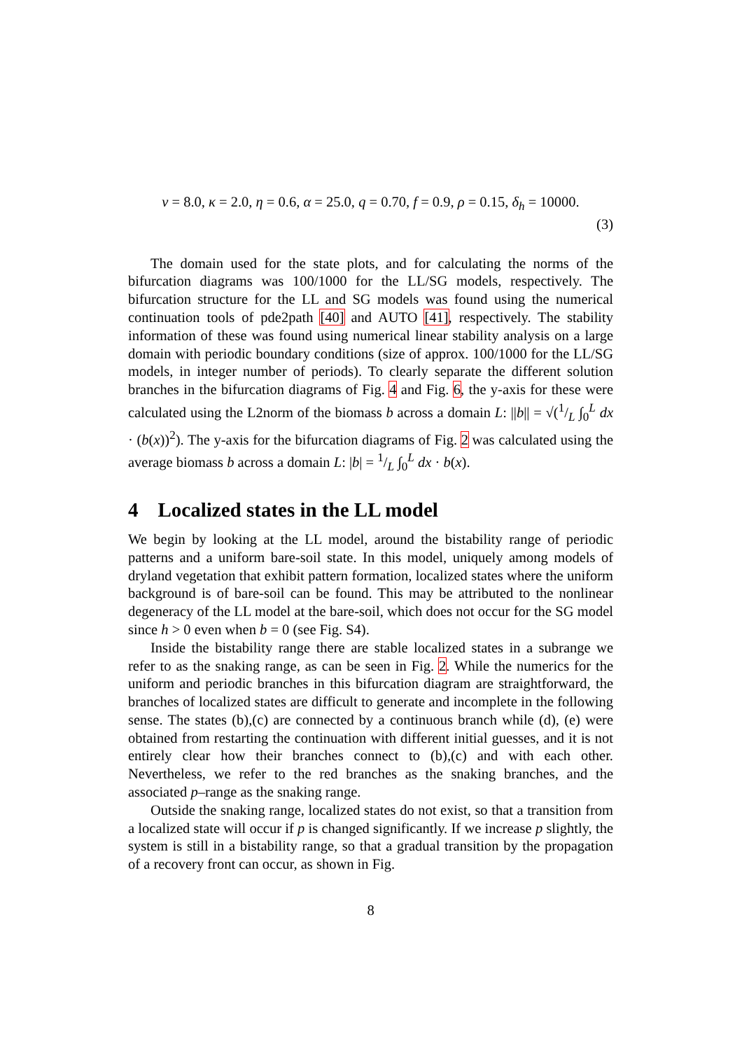ν = 8.0, κ = 2.0, η = 0.6, α = 25.0, q = 0.70, f = 0.9, ρ = 0.15, δ<sub>h</sub> = 10000.
(3)
The domain used for the state plots, and for calculating the norms of the bifurcation diagrams was 100/1000 for the LL/SG models, respectively. The bifurcation structure for the LL and SG models was found using the numerical continuation tools of pde2path [40] and AUTO [41], respectively. The stability information of these was found using numerical linear stability analysis on a large domain with periodic boundary conditions (size of approx. 100/1000 for the LL/SG models, in integer number of periods). To clearly separate the different solution branches in the bifurcation diagrams of Fig. 4 and Fig. 6, the y-axis for these were calculated using the L2norm of the biomass b across a domain L: ||b|| = √(1/L ∫<sub>0</sub><sup>L</sup> dx · (b(x))<sup>2</sup>). The y-axis for the bifurcation diagrams of Fig. 2 was calculated using the average biomass b across a domain L: |b| = 1/L ∫<sub>0</sub><sup>L</sup> dx · b(x).
4 Localized states in the LL model
We begin by looking at the LL model, around the bistability range of periodic patterns and a uniform bare-soil state. In this model, uniquely among models of dryland vegetation that exhibit pattern formation, localized states where the uniform background is of bare-soil can be found. This may be attributed to the nonlinear degeneracy of the LL model at the bare-soil, which does not occur for the SG model since h > 0 even when b = 0 (see Fig. S4).
Inside the bistability range there are stable localized states in a subrange we refer to as the snaking range, as can be seen in Fig. 2. While the numerics for the uniform and periodic branches in this bifurcation diagram are straightforward, the branches of localized states are difficult to generate and incomplete in the following sense. The states (b),(c) are connected by a continuous branch while (d), (e) were obtained from restarting the continuation with different initial guesses, and it is not entirely clear how their branches connect to (b),(c) and with each other. Nevertheless, we refer to the red branches as the snaking branches, and the associated p–range as the snaking range.
Outside the snaking range, localized states do not exist, so that a transition from a localized state will occur if p is changed significantly. If we increase p slightly, the system is still in a bistability range, so that a gradual transition by the propagation of a recovery front can occur, as shown in Fig.
8